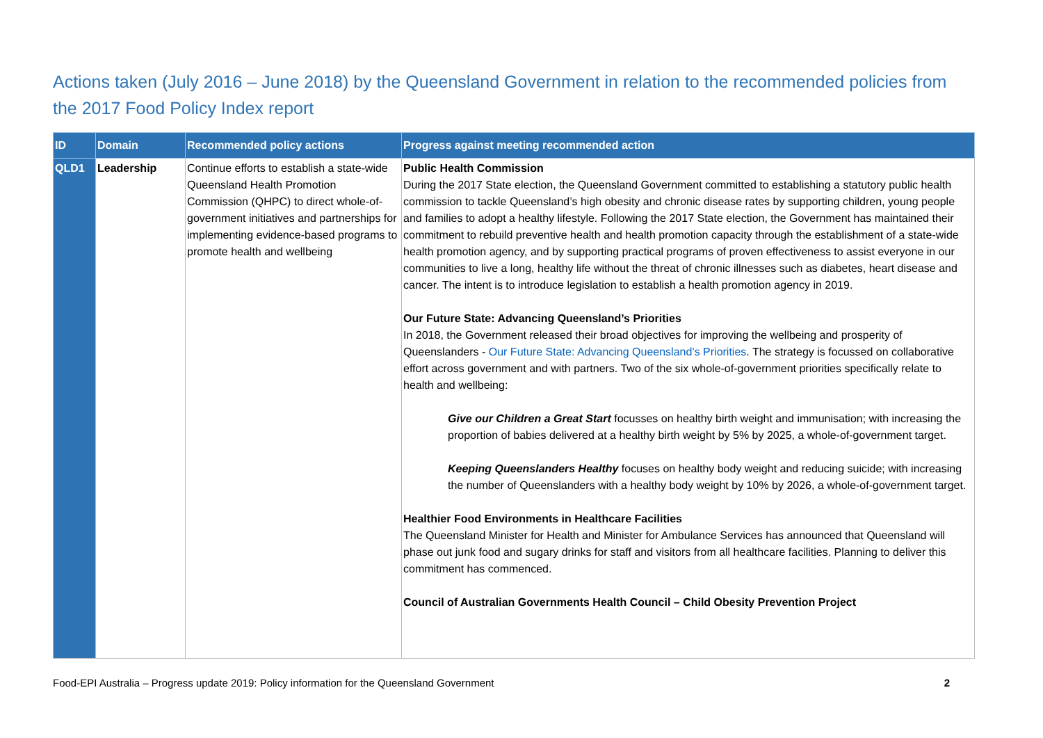Actions taken (July 2016 – June 2018) by the Queensland Government in relation to the recommended policies from the 2017 Food Policy Index report
| ID | Domain | Recommended policy actions | Progress against meeting recommended action |
| --- | --- | --- | --- |
| QLD1 | Leadership | Continue efforts to establish a state-wide Queensland Health Promotion Commission (QHPC) to direct whole-of-government initiatives and partnerships for implementing evidence-based programs to promote health and wellbeing | Public Health Commission During the 2017 State election, the Queensland Government committed to establishing a statutory public health commission to tackle Queensland’s high obesity and chronic disease rates by supporting children, young people and families to adopt a healthy lifestyle. Following the 2017 State election, the Government has maintained their commitment to rebuild preventive health and health promotion capacity through the establishment of a state-wide health promotion agency, and by supporting practical programs of proven effectiveness to assist everyone in our communities to live a long, healthy life without the threat of chronic illnesses such as diabetes, heart disease and cancer. The intent is to introduce legislation to establish a health promotion agency in 2019. Our Future State: Advancing Queensland’s Priorities In 2018, the Government released their broad objectives for improving the wellbeing and prosperity of Queenslanders - Our Future State: Advancing Queensland’s Priorities . The strategy is focussed on collaborative effort across government and with partners. Two of the six whole-of-government priorities specifically relate to health and wellbeing: Give our Children a Great Start focusses on healthy birth weight and immunisation; with increasing the proportion of babies delivered at a healthy birth weight by 5% by 2025, a whole-of-government target. Keeping Queenslanders Healthy focuses on healthy body weight and reducing suicide; with increasing the number of Queenslanders with a healthy body weight by 10% by 2026, a whole-of-government target. Healthier Food Environments in Healthcare Facilities The Queensland Minister for Health and Minister for Ambulance Services has announced that Queensland will phase out junk food and sugary drinks for staff and visitors from all healthcare facilities. Planning to deliver this commitment has commenced. Council of Australian Governments Health Council – Child Obesity Prevention Project |
Food-EPI Australia – Progress update 2019: Policy information for the Queensland Government 2